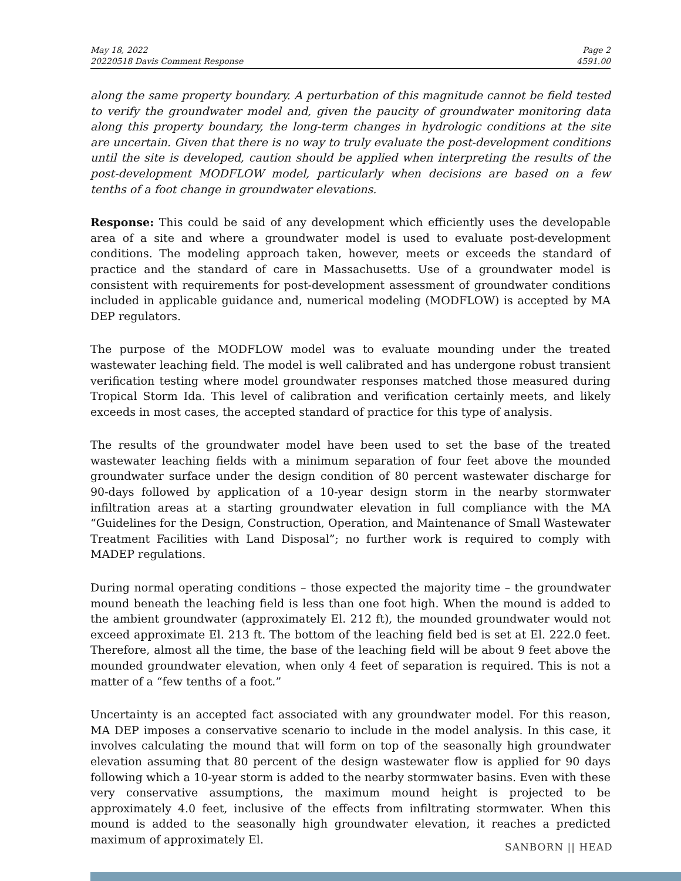May 18, 2022
20220518 Davis Comment Response
Page 2
4591.00
along the same property boundary. A perturbation of this magnitude cannot be field tested to verify the groundwater model and, given the paucity of groundwater monitoring data along this property boundary, the long-term changes in hydrologic conditions at the site are uncertain. Given that there is no way to truly evaluate the post-development conditions until the site is developed, caution should be applied when interpreting the results of the post-development MODFLOW model, particularly when decisions are based on a few tenths of a foot change in groundwater elevations.
Response: This could be said of any development which efficiently uses the developable area of a site and where a groundwater model is used to evaluate post-development conditions. The modeling approach taken, however, meets or exceeds the standard of practice and the standard of care in Massachusetts. Use of a groundwater model is consistent with requirements for post-development assessment of groundwater conditions included in applicable guidance and, numerical modeling (MODFLOW) is accepted by MA DEP regulators.
The purpose of the MODFLOW model was to evaluate mounding under the treated wastewater leaching field. The model is well calibrated and has undergone robust transient verification testing where model groundwater responses matched those measured during Tropical Storm Ida. This level of calibration and verification certainly meets, and likely exceeds in most cases, the accepted standard of practice for this type of analysis.
The results of the groundwater model have been used to set the base of the treated wastewater leaching fields with a minimum separation of four feet above the mounded groundwater surface under the design condition of 80 percent wastewater discharge for 90-days followed by application of a 10-year design storm in the nearby stormwater infiltration areas at a starting groundwater elevation in full compliance with the MA “Guidelines for the Design, Construction, Operation, and Maintenance of Small Wastewater Treatment Facilities with Land Disposal”; no further work is required to comply with MADEP regulations.
During normal operating conditions – those expected the majority time – the groundwater mound beneath the leaching field is less than one foot high. When the mound is added to the ambient groundwater (approximately El. 212 ft), the mounded groundwater would not exceed approximate El. 213 ft. The bottom of the leaching field bed is set at El. 222.0 feet. Therefore, almost all the time, the base of the leaching field will be about 9 feet above the mounded groundwater elevation, when only 4 feet of separation is required. This is not a matter of a “few tenths of a foot.”
Uncertainty is an accepted fact associated with any groundwater model. For this reason, MA DEP imposes a conservative scenario to include in the model analysis. In this case, it involves calculating the mound that will form on top of the seasonally high groundwater elevation assuming that 80 percent of the design wastewater flow is applied for 90 days following which a 10-year storm is added to the nearby stormwater basins. Even with these very conservative assumptions, the maximum mound height is projected to be approximately 4.0 feet, inclusive of the effects from infiltrating stormwater. When this mound is added to the seasonally high groundwater elevation, it reaches a predicted maximum of approximately El.
SANBORN || HEAD